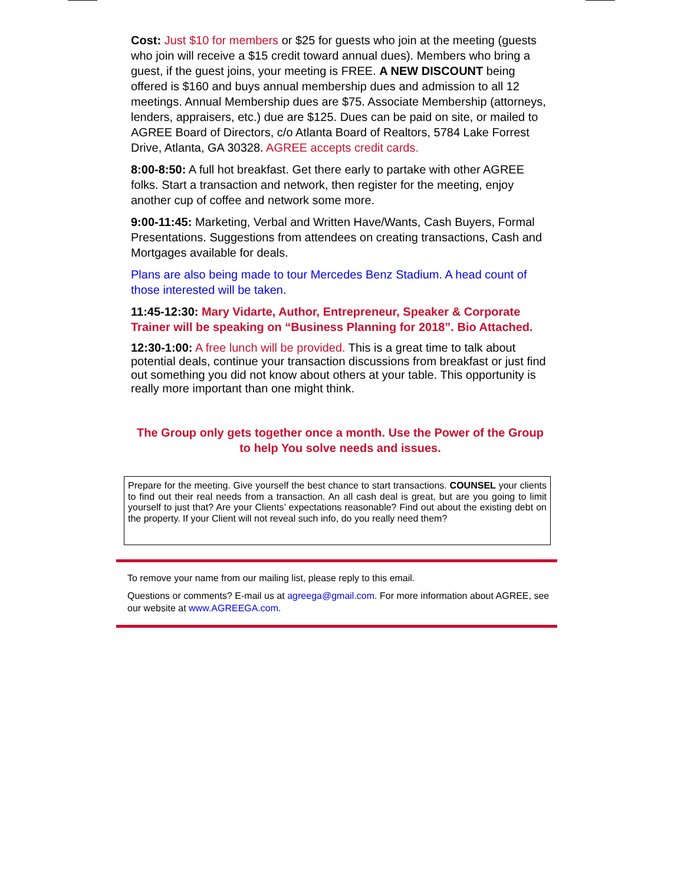Cost: Just $10 for members or $25 for guests who join at the meeting (guests who join will receive a $15 credit toward annual dues). Members who bring a guest, if the guest joins, your meeting is FREE. A NEW DISCOUNT being offered is $160 and buys annual membership dues and admission to all 12 meetings. Annual Membership dues are $75. Associate Membership (attorneys, lenders, appraisers, etc.) due are $125. Dues can be paid on site, or mailed to AGREE Board of Directors, c/o Atlanta Board of Realtors, 5784 Lake Forrest Drive, Atlanta, GA 30328. AGREE accepts credit cards.
8:00-8:50: A full hot breakfast. Get there early to partake with other AGREE folks. Start a transaction and network, then register for the meeting, enjoy another cup of coffee and network some more.
9:00-11:45: Marketing, Verbal and Written Have/Wants, Cash Buyers, Formal Presentations. Suggestions from attendees on creating transactions, Cash and Mortgages available for deals.
Plans are also being made to tour Mercedes Benz Stadium. A head count of those interested will be taken.
11:45-12:30: Mary Vidarte, Author, Entrepreneur, Speaker & Corporate Trainer will be speaking on “Business Planning for 2018”. Bio Attached.
12:30-1:00: A free lunch will be provided. This is a great time to talk about potential deals, continue your transaction discussions from breakfast or just find out something you did not know about others at your table. This opportunity is really more important than one might think.
The Group only gets together once a month. Use the Power of the Group to help You solve needs and issues.
Prepare for the meeting. Give yourself the best chance to start transactions. COUNSEL your clients to find out their real needs from a transaction. An all cash deal is great, but are you going to limit yourself to just that? Are your Clients’ expectations reasonable? Find out about the existing debt on the property. If your Client will not reveal such info, do you really need them?
To remove your name from our mailing list, please reply to this email.
Questions or comments? E-mail us at agreega@gmail.com. For more information about AGREE, see our website at www.AGREEGA.com.